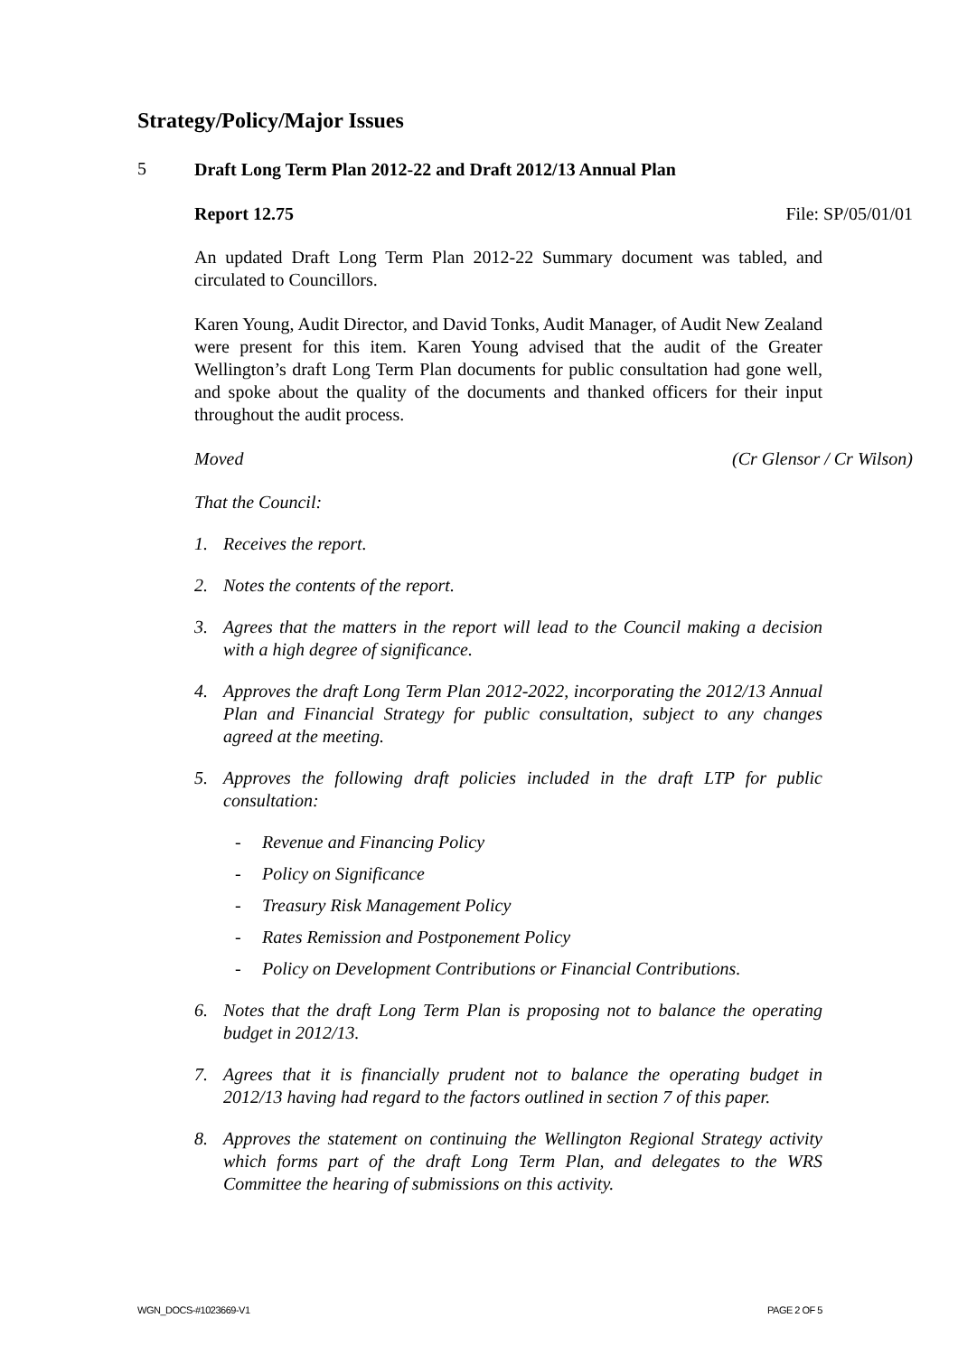Strategy/Policy/Major Issues
5
Draft Long Term Plan 2012-22 and Draft 2012/13 Annual Plan
Report 12.75 File: SP/05/01/01
An updated Draft Long Term Plan 2012-22 Summary document was tabled, and circulated to Councillors.
Karen Young, Audit Director, and David Tonks, Audit Manager, of Audit New Zealand were present for this item. Karen Young advised that the audit of the Greater Wellington’s draft Long Term Plan documents for public consultation had gone well, and spoke about the quality of the documents and thanked officers for their input throughout the audit process.
Moved (Cr Glensor / Cr Wilson)
That the Council:
1. Receives the report.
2. Notes the contents of the report.
3. Agrees that the matters in the report will lead to the Council making a decision with a high degree of significance.
4. Approves the draft Long Term Plan 2012-2022, incorporating the 2012/13 Annual Plan and Financial Strategy for public consultation, subject to any changes agreed at the meeting.
5. Approves the following draft policies included in the draft LTP for public consultation:
- Revenue and Financing Policy
- Policy on Significance
- Treasury Risk Management Policy
- Rates Remission and Postponement Policy
- Policy on Development Contributions or Financial Contributions.
6. Notes that the draft Long Term Plan is proposing not to balance the operating budget in 2012/13.
7. Agrees that it is financially prudent not to balance the operating budget in 2012/13 having had regard to the factors outlined in section 7 of this paper.
8. Approves the statement on continuing the Wellington Regional Strategy activity which forms part of the draft Long Term Plan, and delegates to the WRS Committee the hearing of submissions on this activity.
WGN_DOCS-#1023669-V1 PAGE 2 OF 5